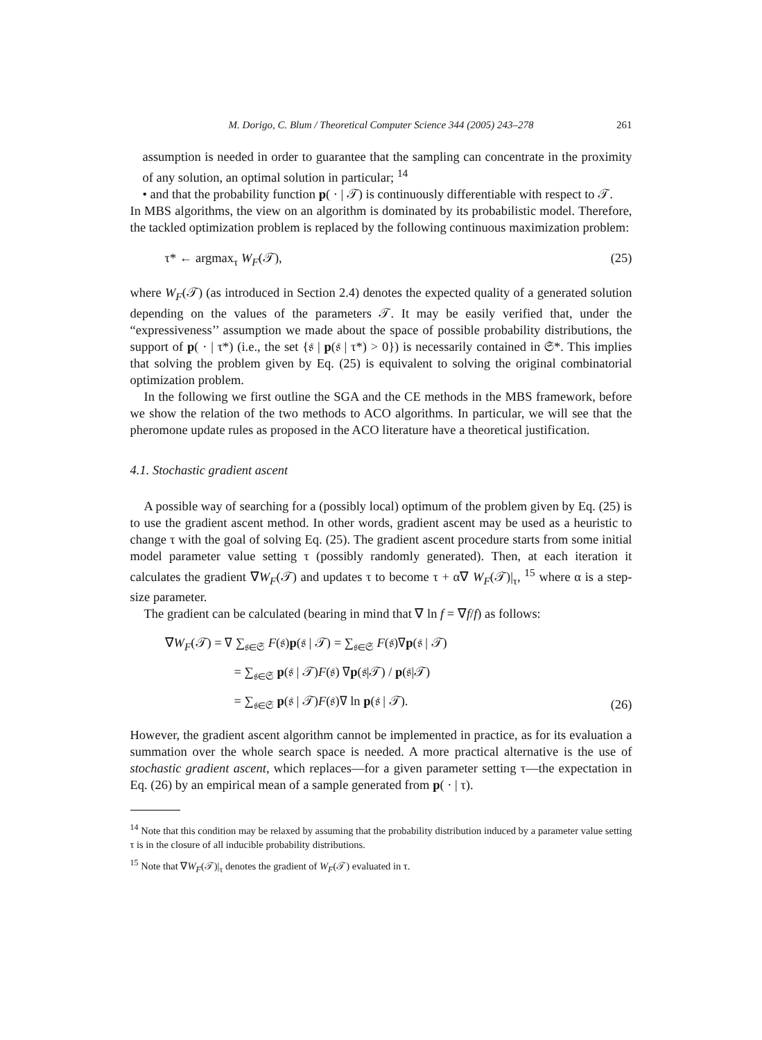M. Dorigo, C. Blum / Theoretical Computer Science 344 (2005) 243–278 261
assumption is needed in order to guarantee that the sampling can concentrate in the proximity of any solution, an optimal solution in particular; <sup>14</sup>
• and that the probability function p( · | 𝒯) is continuously differentiable with respect to 𝒯.
In MBS algorithms, the view on an algorithm is dominated by its probabilistic model. Therefore, the tackled optimization problem is replaced by the following continuous maximization problem:
τ* ← argmax<sub>τ</sub> W<sub>F</sub>(𝒯), (25)
where W<sub>F</sub>(𝒯) (as introduced in Section 2.4) denotes the expected quality of a generated solution depending on the values of the parameters 𝒯. It may be easily verified that, under the “expressiveness’’ assumption we made about the space of possible probability distributions, the support of p( · | τ*) (i.e., the set {𝔰 | p(𝔰 | τ*) > 0}) is necessarily contained in 𝔖*. This implies that solving the problem given by Eq. (25) is equivalent to solving the original combinatorial optimization problem.
In the following we first outline the SGA and the CE methods in the MBS framework, before we show the relation of the two methods to ACO algorithms. In particular, we will see that the pheromone update rules as proposed in the ACO literature have a theoretical justification.
4.1. Stochastic gradient ascent
A possible way of searching for a (possibly local) optimum of the problem given by Eq. (25) is to use the gradient ascent method. In other words, gradient ascent may be used as a heuristic to change τ with the goal of solving Eq. (25). The gradient ascent procedure starts from some initial model parameter value setting τ (possibly randomly generated). Then, at each iteration it calculates the gradient ∇W<sub>F</sub>(𝒯) and updates τ to become τ + α∇ W<sub>F</sub>(𝒯)|<sub>τ</sub>, <sup>15</sup> where α is a step-size parameter.
The gradient can be calculated (bearing in mind that ∇ ln f = ∇f/f) as follows:
∇W<sub>F</sub>(𝒯) = ∇ ∑<sub>𝔰∈𝔖</sub> F(𝔰)p(𝔰 | 𝒯) = ∑<sub>𝔰∈𝔖</sub> F(𝔰)∇p(𝔰 | 𝒯)
= ∑<sub>𝔰∈𝔖</sub> p(𝔰 | 𝒯)F(𝔰) ∇p(𝔰|𝒯) / p(𝔰|𝒯)
= ∑<sub>𝔰∈𝔖</sub> p(𝔰 | 𝒯)F(𝔰)∇ ln p(𝔰 | 𝒯).
(26)
However, the gradient ascent algorithm cannot be implemented in practice, as for its evaluation a summation over the whole search space is needed. A more practical alternative is the use of stochastic gradient ascent, which replaces—for a given parameter setting τ—the expectation in Eq. (26) by an empirical mean of a sample generated from p( · | τ).
<sup>14</sup> Note that this condition may be relaxed by assuming that the probability distribution induced by a parameter value setting τ is in the closure of all inducible probability distributions.
<sup>15</sup> Note that ∇W<sub>F</sub>(𝒯)|<sub>τ</sub> denotes the gradient of W<sub>F</sub>(𝒯) evaluated in τ.